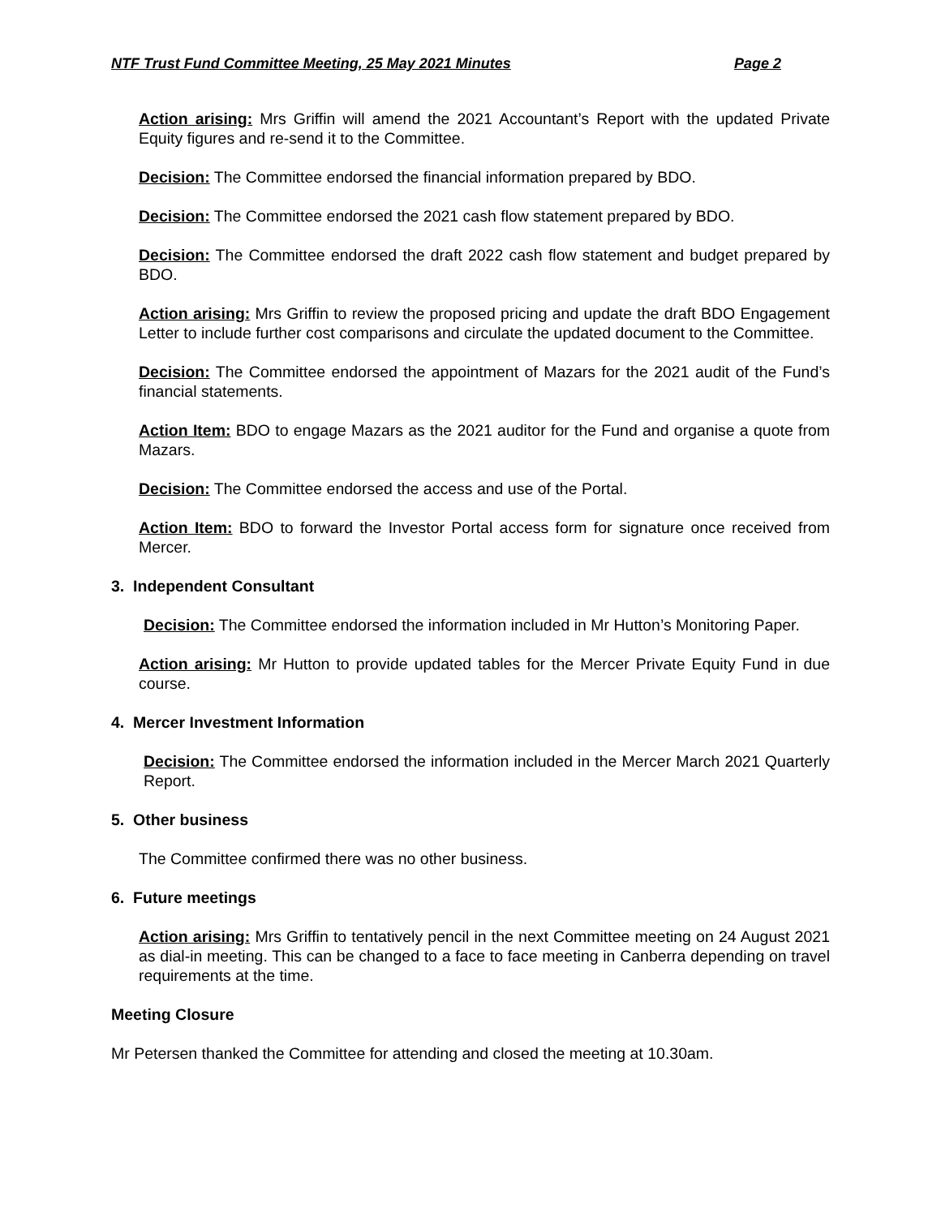NTF Trust Fund Committee Meeting, 25 May 2021 Minutes Page 2
Action arising: Mrs Griffin will amend the 2021 Accountant’s Report with the updated Private Equity figures and re-send it to the Committee.
Decision: The Committee endorsed the financial information prepared by BDO.
Decision: The Committee endorsed the 2021 cash flow statement prepared by BDO.
Decision: The Committee endorsed the draft 2022 cash flow statement and budget prepared by BDO.
Action arising: Mrs Griffin to review the proposed pricing and update the draft BDO Engagement Letter to include further cost comparisons and circulate the updated document to the Committee.
Decision: The Committee endorsed the appointment of Mazars for the 2021 audit of the Fund’s financial statements.
Action Item: BDO to engage Mazars as the 2021 auditor for the Fund and organise a quote from Mazars.
Decision: The Committee endorsed the access and use of the Portal.
Action Item: BDO to forward the Investor Portal access form for signature once received from Mercer.
3. Independent Consultant
Decision: The Committee endorsed the information included in Mr Hutton’s Monitoring Paper.
Action arising: Mr Hutton to provide updated tables for the Mercer Private Equity Fund in due course.
4. Mercer Investment Information
Decision: The Committee endorsed the information included in the Mercer March 2021 Quarterly Report.
5. Other business
The Committee confirmed there was no other business.
6. Future meetings
Action arising: Mrs Griffin to tentatively pencil in the next Committee meeting on 24 August 2021 as dial-in meeting. This can be changed to a face to face meeting in Canberra depending on travel requirements at the time.
Meeting Closure
Mr Petersen thanked the Committee for attending and closed the meeting at 10.30am.